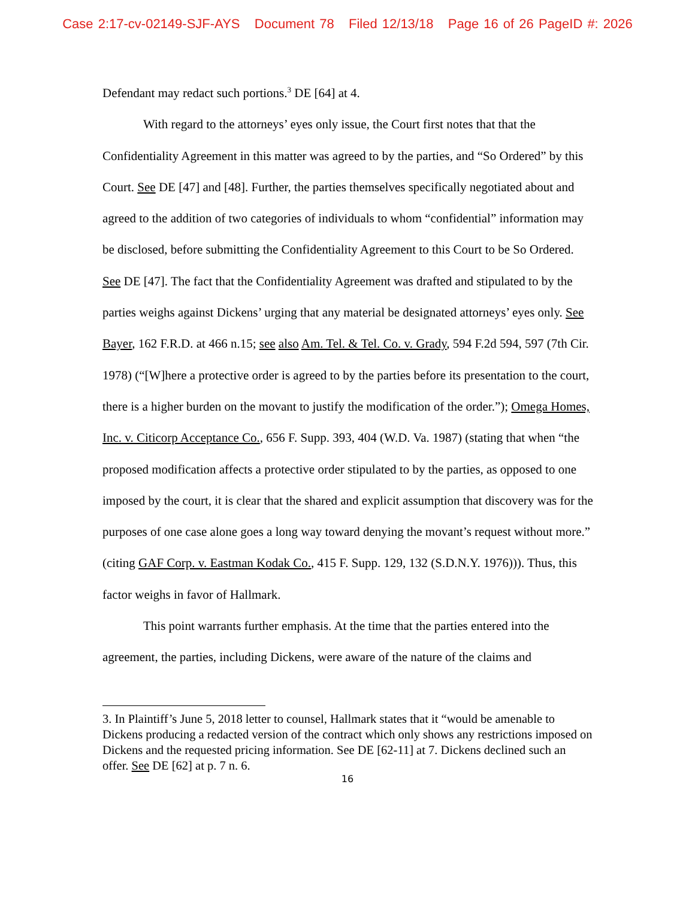Case 2:17-cv-02149-SJF-AYS Document 78 Filed 12/13/18 Page 16 of 26 PageID #: 2026
Defendant may redact such portions.<sup>3</sup> DE [64] at 4.
With regard to the attorneys’ eyes only issue, the Court first notes that that the Confidentiality Agreement in this matter was agreed to by the parties, and “So Ordered” by this Court. See DE [47] and [48]. Further, the parties themselves specifically negotiated about and agreed to the addition of two categories of individuals to whom “confidential” information may be disclosed, before submitting the Confidentiality Agreement to this Court to be So Ordered. See DE [47]. The fact that the Confidentiality Agreement was drafted and stipulated to by the parties weighs against Dickens’ urging that any material be designated attorneys’ eyes only. See Bayer, 162 F.R.D. at 466 n.15; see also Am. Tel. & Tel. Co. v. Grady, 594 F.2d 594, 597 (7th Cir. 1978) (“[W]here a protective order is agreed to by the parties before its presentation to the court, there is a higher burden on the movant to justify the modification of the order.”); Omega Homes, Inc. v. Citicorp Acceptance Co., 656 F. Supp. 393, 404 (W.D. Va. 1987) (stating that when “the proposed modification affects a protective order stipulated to by the parties, as opposed to one imposed by the court, it is clear that the shared and explicit assumption that discovery was for the purposes of one case alone goes a long way toward denying the movant’s request without more.” (citing GAF Corp. v. Eastman Kodak Co., 415 F. Supp. 129, 132 (S.D.N.Y. 1976))). Thus, this factor weighs in favor of Hallmark.
This point warrants further emphasis. At the time that the parties entered into the agreement, the parties, including Dickens, were aware of the nature of the claims and
3. In Plaintiff’s June 5, 2018 letter to counsel, Hallmark states that it “would be amenable to Dickens producing a redacted version of the contract which only shows any restrictions imposed on Dickens and the requested pricing information. See DE [62-11] at 7. Dickens declined such an offer. See DE [62] at p. 7 n. 6.
16